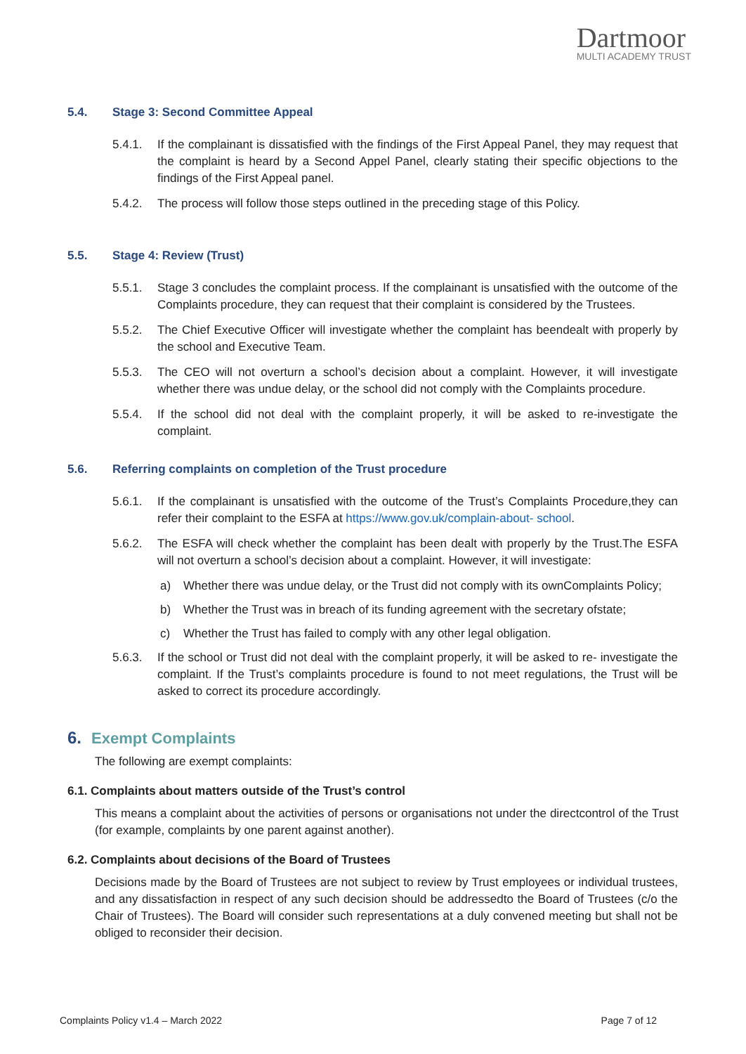Dartmoor
MULTI ACADEMY TRUST
5.4. Stage 3: Second Committee Appeal
5.4.1. If the complainant is dissatisfied with the findings of the First Appeal Panel, they may request that the complaint is heard by a Second Appel Panel, clearly stating their specific objections to the findings of the First Appeal panel.
5.4.2. The process will follow those steps outlined in the preceding stage of this Policy.
5.5. Stage 4: Review (Trust)
5.5.1. Stage 3 concludes the complaint process. If the complainant is unsatisfied with the outcome of the Complaints procedure, they can request that their complaint is considered by the Trustees.
5.5.2. The Chief Executive Officer will investigate whether the complaint has beendealt with properly by the school and Executive Team.
5.5.3. The CEO will not overturn a school’s decision about a complaint. However, it will investigate whether there was undue delay, or the school did not comply with the Complaints procedure.
5.5.4. If the school did not deal with the complaint properly, it will be asked to re-investigate the complaint.
5.6. Referring complaints on completion of the Trust procedure
5.6.1. If the complainant is unsatisfied with the outcome of the Trust’s Complaints Procedure,they can refer their complaint to the ESFA at https://www.gov.uk/complain-about- school.
5.6.2. The ESFA will check whether the complaint has been dealt with properly by the Trust.The ESFA will not overturn a school’s decision about a complaint. However, it will investigate:
a) Whether there was undue delay, or the Trust did not comply with its ownComplaints Policy;
b) Whether the Trust was in breach of its funding agreement with the secretary ofstate;
c) Whether the Trust has failed to comply with any other legal obligation.
5.6.3. If the school or Trust did not deal with the complaint properly, it will be asked to re- investigate the complaint. If the Trust’s complaints procedure is found to not meet regulations, the Trust will be asked to correct its procedure accordingly.
6. Exempt Complaints
The following are exempt complaints:
6.1. Complaints about matters outside of the Trust’s control
This means a complaint about the activities of persons or organisations not under the directcontrol of the Trust (for example, complaints by one parent against another).
6.2. Complaints about decisions of the Board of Trustees
Decisions made by the Board of Trustees are not subject to review by Trust employees or individual trustees, and any dissatisfaction in respect of any such decision should be addressedto the Board of Trustees (c/o the Chair of Trustees). The Board will consider such representations at a duly convened meeting but shall not be obliged to reconsider their decision.
Complaints Policy v1.4 – March 2022 Page 7 of 12